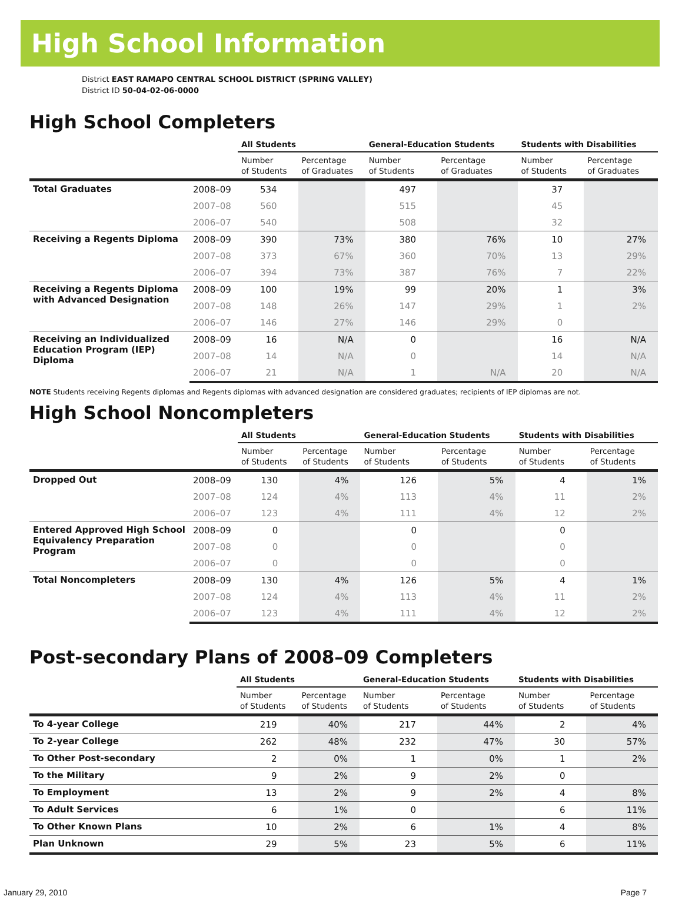High School Information
District EAST RAMAPO CENTRAL SCHOOL DISTRICT (SPRING VALLEY)
District ID 50-04-02-06-0000
High School Completers
| | | All Students | | General-Education Students | | Students with Disabilities | |
| --- | --- | --- | --- | --- | --- | --- | --- |
| | | Number of Students | Percentage of Graduates | Number of Students | Percentage of Graduates | Number of Students | Percentage of Graduates |
| Total Graduates | 2008–09 | 534 | | 497 | | 37 | |
| | 2007–08 | 560 | | 515 | | 45 | |
| | 2006–07 | 540 | | 508 | | 32 | |
| Receiving a Regents Diploma | 2008–09 | 390 | 73% | 380 | 76% | 10 | 27% |
| | 2007–08 | 373 | 67% | 360 | 70% | 13 | 29% |
| | 2006–07 | 394 | 73% | 387 | 76% | 7 | 22% |
| Receiving a Regents Diploma with Advanced Designation | 2008–09 | 100 | 19% | 99 | 20% | 1 | 3% |
| | 2007–08 | 148 | 26% | 147 | 29% | 1 | 2% |
| | 2006–07 | 146 | 27% | 146 | 29% | 0 | |
| Receiving an Individualized Education Program (IEP) Diploma | 2008–09 | 16 | N/A | 0 | | 16 | N/A |
| | 2007–08 | 14 | N/A | 0 | | 14 | N/A |
| | 2006–07 | 21 | N/A | 1 | N/A | 20 | N/A |
NOTE Students receiving Regents diplomas and Regents diplomas with advanced designation are considered graduates; recipients of IEP diplomas are not.
High School Noncompleters
| | | All Students | | General-Education Students | | Students with Disabilities | |
| --- | --- | --- | --- | --- | --- | --- | --- |
| | | Number of Students | Percentage of Students | Number of Students | Percentage of Students | Number of Students | Percentage of Students |
| Dropped Out | 2008–09 | 130 | 4% | 126 | 5% | 4 | 1% |
| | 2007–08 | 124 | 4% | 113 | 4% | 11 | 2% |
| | 2006–07 | 123 | 4% | 111 | 4% | 12 | 2% |
| Entered Approved High School Equivalency Preparation Program | 2008–09 | 0 | | 0 | | 0 | |
| | 2007–08 | 0 | | 0 | | 0 | |
| | 2006–07 | 0 | | 0 | | 0 | |
| Total Noncompleters | 2008–09 | 130 | 4% | 126 | 5% | 4 | 1% |
| | 2007–08 | 124 | 4% | 113 | 4% | 11 | 2% |
| | 2006–07 | 123 | 4% | 111 | 4% | 12 | 2% |
Post-secondary Plans of 2008–09 Completers
| | All Students | | General-Education Students | | Students with Disabilities | |
| --- | --- | --- | --- | --- | --- | --- |
| | Number of Students | Percentage of Students | Number of Students | Percentage of Students | Number of Students | Percentage of Students |
| To 4-year College | 219 | 40% | 217 | 44% | 2 | 4% |
| To 2-year College | 262 | 48% | 232 | 47% | 30 | 57% |
| To Other Post-secondary | 2 | 0% | 1 | 0% | 1 | 2% |
| To the Military | 9 | 2% | 9 | 2% | 0 | |
| To Employment | 13 | 2% | 9 | 2% | 4 | 8% |
| To Adult Services | 6 | 1% | 0 | | 6 | 11% |
| To Other Known Plans | 10 | 2% | 6 | 1% | 4 | 8% |
| Plan Unknown | 29 | 5% | 23 | 5% | 6 | 11% |
January 29, 2010 Page 7